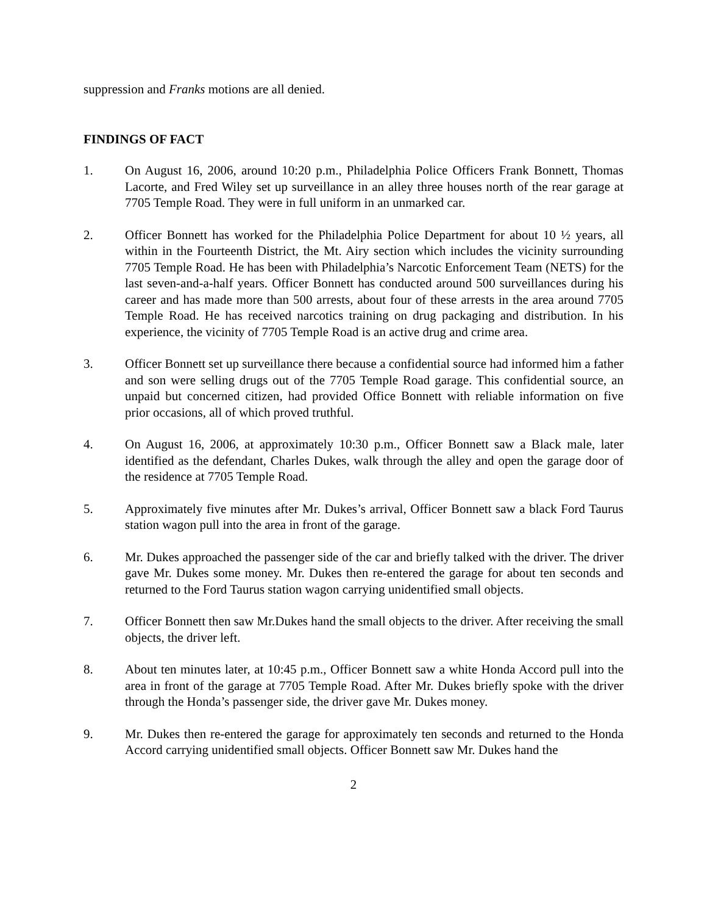suppression and Franks motions are all denied.
FINDINGS OF FACT
1. On August 16, 2006, around 10:20 p.m., Philadelphia Police Officers Frank Bonnett, Thomas Lacorte, and Fred Wiley set up surveillance in an alley three houses north of the rear garage at 7705 Temple Road. They were in full uniform in an unmarked car.
2. Officer Bonnett has worked for the Philadelphia Police Department for about 10 ½ years, all within in the Fourteenth District, the Mt. Airy section which includes the vicinity surrounding 7705 Temple Road. He has been with Philadelphia’s Narcotic Enforcement Team (NETS) for the last seven-and-a-half years. Officer Bonnett has conducted around 500 surveillances during his career and has made more than 500 arrests, about four of these arrests in the area around 7705 Temple Road. He has received narcotics training on drug packaging and distribution. In his experience, the vicinity of 7705 Temple Road is an active drug and crime area.
3. Officer Bonnett set up surveillance there because a confidential source had informed him a father and son were selling drugs out of the 7705 Temple Road garage. This confidential source, an unpaid but concerned citizen, had provided Office Bonnett with reliable information on five prior occasions, all of which proved truthful.
4. On August 16, 2006, at approximately 10:30 p.m., Officer Bonnett saw a Black male, later identified as the defendant, Charles Dukes, walk through the alley and open the garage door of the residence at 7705 Temple Road.
5. Approximately five minutes after Mr. Dukes’s arrival, Officer Bonnett saw a black Ford Taurus station wagon pull into the area in front of the garage.
6. Mr. Dukes approached the passenger side of the car and briefly talked with the driver. The driver gave Mr. Dukes some money. Mr. Dukes then re-entered the garage for about ten seconds and returned to the Ford Taurus station wagon carrying unidentified small objects.
7. Officer Bonnett then saw Mr.Dukes hand the small objects to the driver. After receiving the small objects, the driver left.
8. About ten minutes later, at 10:45 p.m., Officer Bonnett saw a white Honda Accord pull into the area in front of the garage at 7705 Temple Road. After Mr. Dukes briefly spoke with the driver through the Honda’s passenger side, the driver gave Mr. Dukes money.
9. Mr. Dukes then re-entered the garage for approximately ten seconds and returned to the Honda Accord carrying unidentified small objects. Officer Bonnett saw Mr. Dukes hand the
2